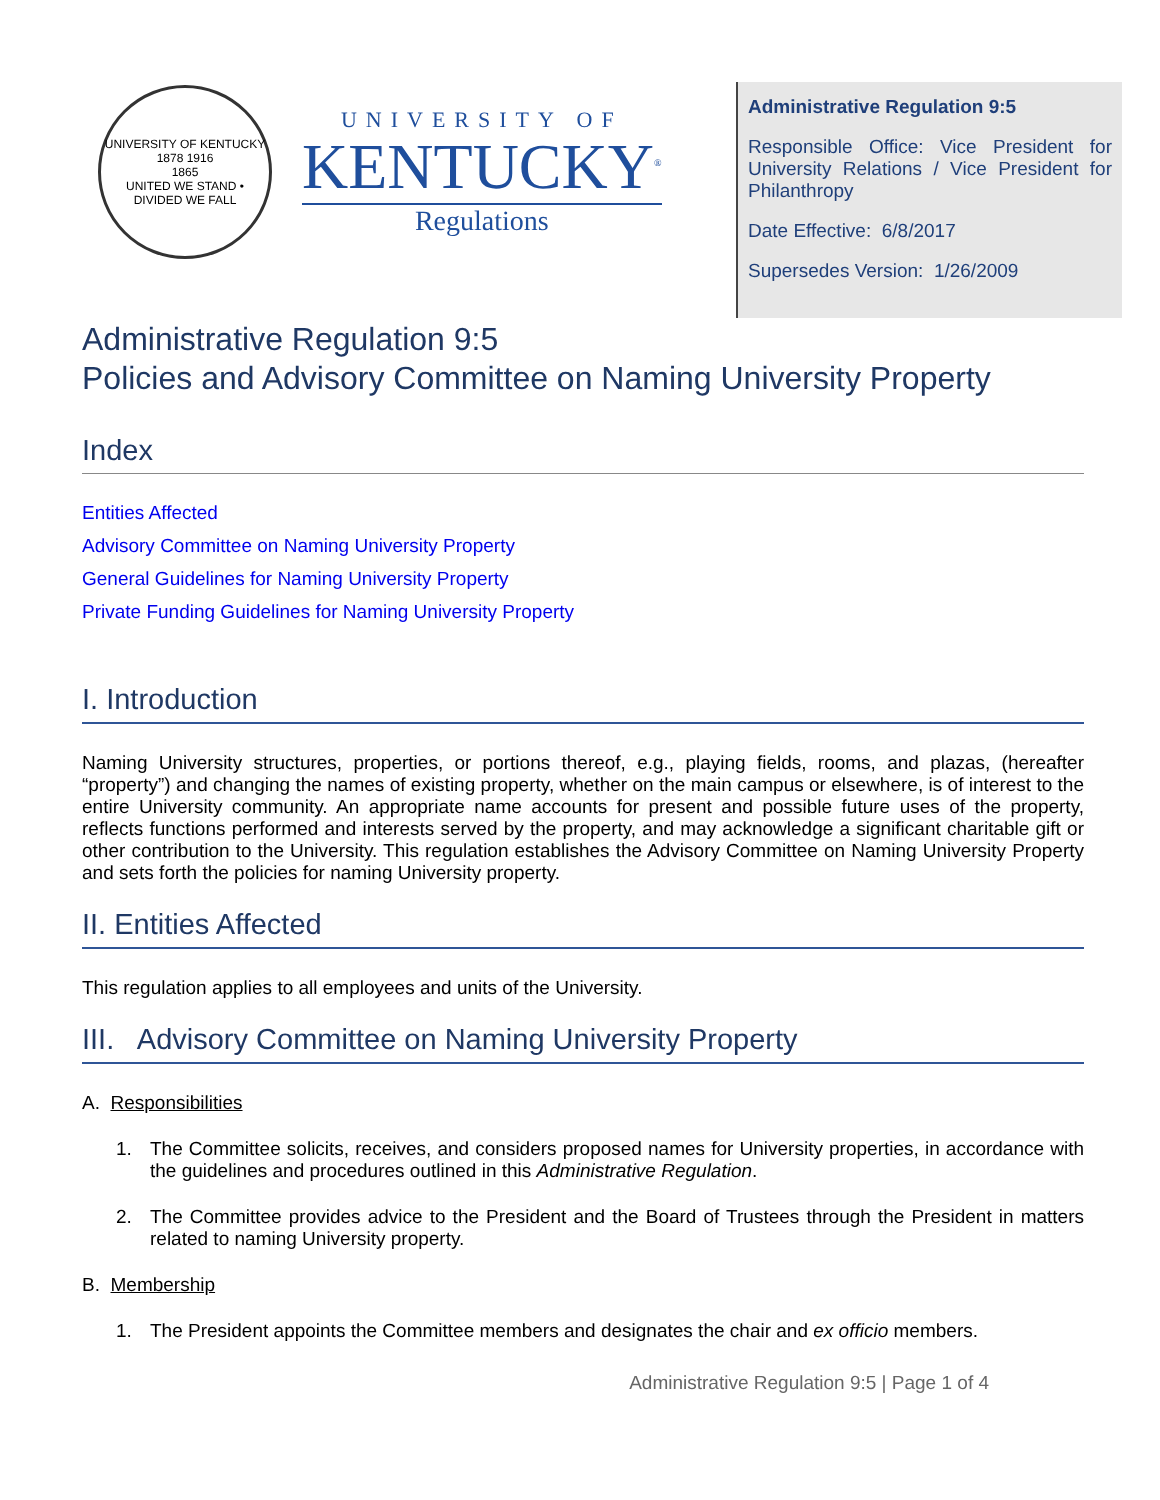UNIVERSITY OF KENTUCKY
1878 1916
1865
UNITED WE STAND • DIVIDED WE FALL
UNIVERSITY OF
KENTUCKY<sup>®</sup>
Regulations
Administrative Regulation 9:5
Responsible Office: Vice President for University Relations / Vice President for Philanthropy
Date Effective: 6/8/2017
Supersedes Version: 1/26/2009
Administrative Regulation 9:5
Policies and Advisory Committee on Naming University Property
Index
Entities Affected
Advisory Committee on Naming University Property
General Guidelines for Naming University Property
Private Funding Guidelines for Naming University Property
I. Introduction
Naming University structures, properties, or portions thereof, e.g., playing fields, rooms, and plazas, (hereafter “property”) and changing the names of existing property, whether on the main campus or elsewhere, is of interest to the entire University community. An appropriate name accounts for present and possible future uses of the property, reflects functions performed and interests served by the property, and may acknowledge a significant charitable gift or other contribution to the University. This regulation establishes the Advisory Committee on Naming University Property and sets forth the policies for naming University property.
II. Entities Affected
This regulation applies to all employees and units of the University.
III. Advisory Committee on Naming University Property
A. Responsibilities
1. The Committee solicits, receives, and considers proposed names for University properties, in accordance with the guidelines and procedures outlined in this Administrative Regulation.
2. The Committee provides advice to the President and the Board of Trustees through the President in matters related to naming University property.
B. Membership
1. The President appoints the Committee members and designates the chair and ex officio members.
Administrative Regulation 9:5 | Page 1 of 4